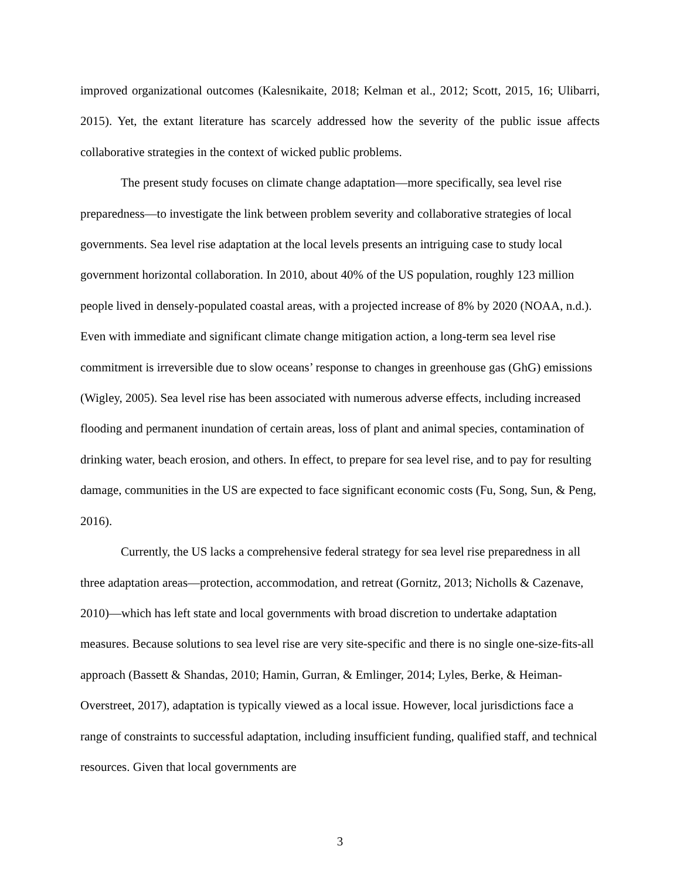improved organizational outcomes (Kalesnikaite, 2018; Kelman et al., 2012; Scott, 2015, 16; Ulibarri, 2015). Yet, the extant literature has scarcely addressed how the severity of the public issue affects collaborative strategies in the context of wicked public problems.
The present study focuses on climate change adaptation—more specifically, sea level rise preparedness—to investigate the link between problem severity and collaborative strategies of local governments. Sea level rise adaptation at the local levels presents an intriguing case to study local government horizontal collaboration. In 2010, about 40% of the US population, roughly 123 million people lived in densely-populated coastal areas, with a projected increase of 8% by 2020 (NOAA, n.d.). Even with immediate and significant climate change mitigation action, a long-term sea level rise commitment is irreversible due to slow oceans’ response to changes in greenhouse gas (GhG) emissions (Wigley, 2005). Sea level rise has been associated with numerous adverse effects, including increased flooding and permanent inundation of certain areas, loss of plant and animal species, contamination of drinking water, beach erosion, and others. In effect, to prepare for sea level rise, and to pay for resulting damage, communities in the US are expected to face significant economic costs (Fu, Song, Sun, & Peng, 2016).
Currently, the US lacks a comprehensive federal strategy for sea level rise preparedness in all three adaptation areas—protection, accommodation, and retreat (Gornitz, 2013; Nicholls & Cazenave, 2010)—which has left state and local governments with broad discretion to undertake adaptation measures. Because solutions to sea level rise are very site-specific and there is no single one-size-fits-all approach (Bassett & Shandas, 2010; Hamin, Gurran, & Emlinger, 2014; Lyles, Berke, & Heiman-Overstreet, 2017), adaptation is typically viewed as a local issue. However, local jurisdictions face a range of constraints to successful adaptation, including insufficient funding, qualified staff, and technical resources. Given that local governments are
3